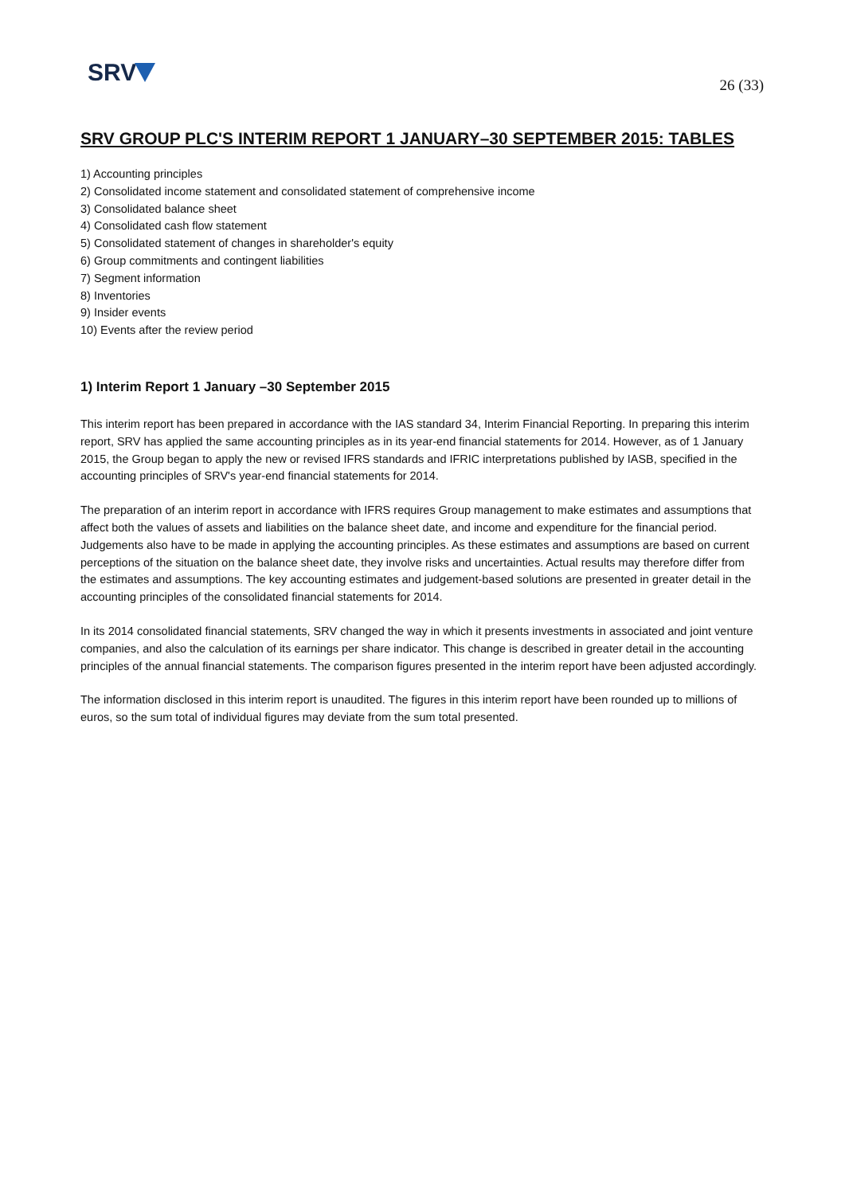SRV
26 (33)
SRV GROUP PLC'S INTERIM REPORT 1 JANUARY–30 SEPTEMBER 2015: TABLES
1) Accounting principles
2) Consolidated income statement and consolidated statement of comprehensive income
3) Consolidated balance sheet
4) Consolidated cash flow statement
5) Consolidated statement of changes in shareholder's equity
6) Group commitments and contingent liabilities
7) Segment information
8) Inventories
9) Insider events
10) Events after the review period
1) Interim Report 1 January –30 September 2015
This interim report has been prepared in accordance with the IAS standard 34, Interim Financial Reporting. In preparing this interim report, SRV has applied the same accounting principles as in its year-end financial statements for 2014. However, as of 1 January 2015, the Group began to apply the new or revised IFRS standards and IFRIC interpretations published by IASB, specified in the accounting principles of SRV's year-end financial statements for 2014.
The preparation of an interim report in accordance with IFRS requires Group management to make estimates and assumptions that affect both the values of assets and liabilities on the balance sheet date, and income and expenditure for the financial period. Judgements also have to be made in applying the accounting principles. As these estimates and assumptions are based on current perceptions of the situation on the balance sheet date, they involve risks and uncertainties. Actual results may therefore differ from the estimates and assumptions. The key accounting estimates and judgement-based solutions are presented in greater detail in the accounting principles of the consolidated financial statements for 2014.
In its 2014 consolidated financial statements, SRV changed the way in which it presents investments in associated and joint venture companies, and also the calculation of its earnings per share indicator. This change is described in greater detail in the accounting principles of the annual financial statements. The comparison figures presented in the interim report have been adjusted accordingly.
The information disclosed in this interim report is unaudited. The figures in this interim report have been rounded up to millions of euros, so the sum total of individual figures may deviate from the sum total presented.